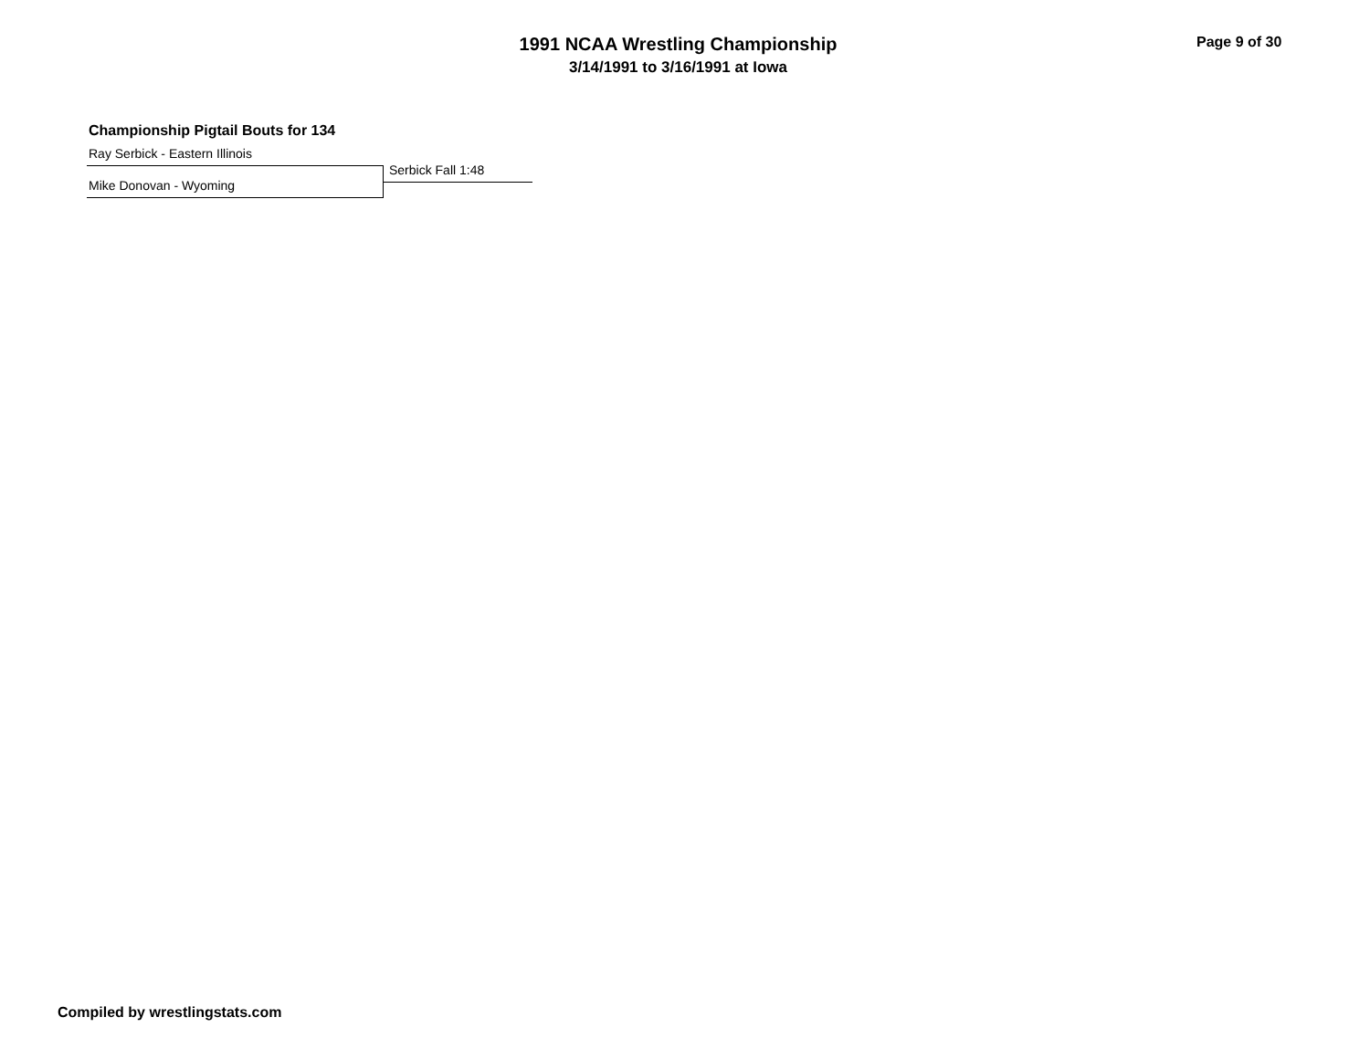1991 NCAA Wrestling Championship
3/14/1991 to 3/16/1991 at Iowa
Page 9 of 30
Championship Pigtail Bouts for 134
Ray Serbick - Eastern Illinois
Serbick Fall 1:48
Mike Donovan - Wyoming
Compiled by wrestlingstats.com